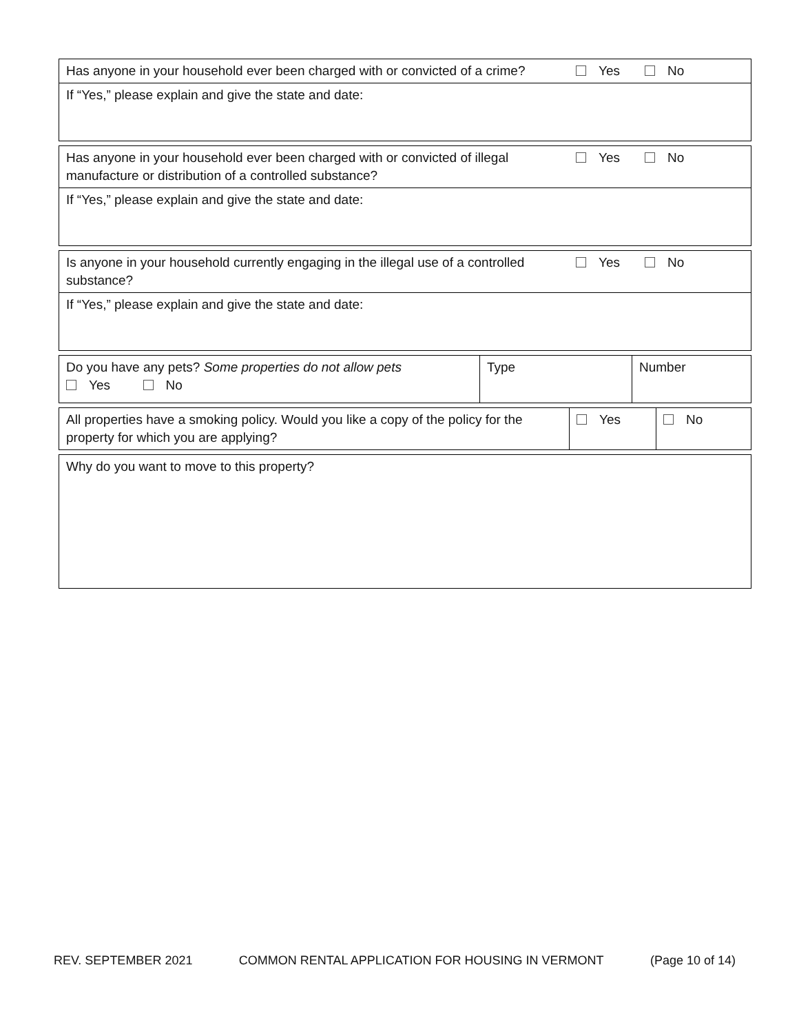| Has anyone in your household ever been charged with or convicted of a crime? | Yes | No |
| If “Yes,” please explain and give the state and date: | | |
| Has anyone in your household ever been charged with or convicted of illegal manufacture or distribution of a controlled substance? | Yes | No |
| If “Yes,” please explain and give the state and date: | | |
| Is anyone in your household currently engaging in the illegal use of a controlled substance? | Yes | No |
| If “Yes,” please explain and give the state and date: | | |
| Do you have any pets? Some properties do not allow pets Yes No | Type | Number |
| All properties have a smoking policy. Would you like a copy of the policy for the property for which you are applying? | Yes | No |
| Why do you want to move to this property? |
REV. SEPTEMBER 2021 COMMON RENTAL APPLICATION FOR HOUSING IN VERMONT (Page 10 of 14)